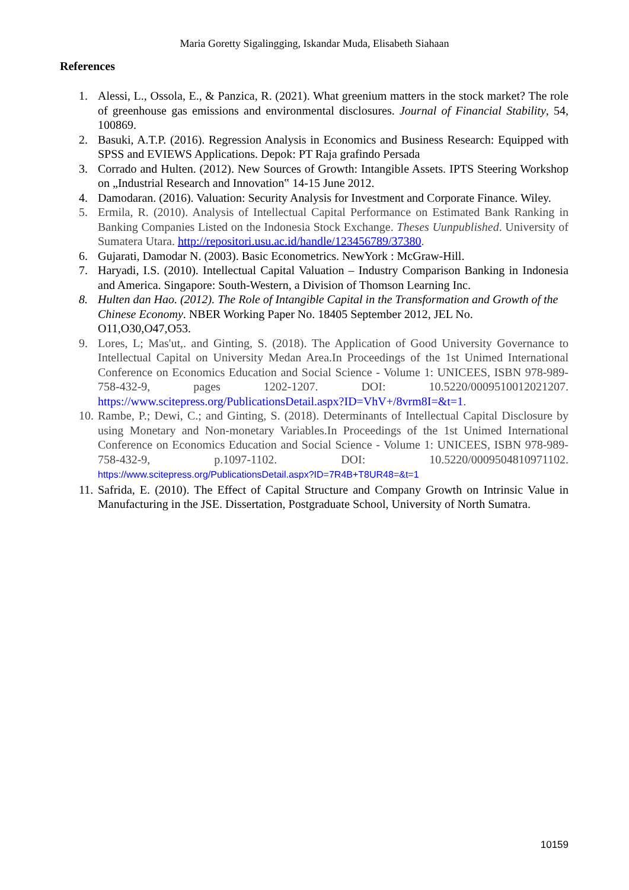Maria Goretty Sigalingging, Iskandar Muda, Elisabeth Siahaan
References
1. Alessi, L., Ossola, E., & Panzica, R. (2021). What greenium matters in the stock market? The role of greenhouse gas emissions and environmental disclosures. Journal of Financial Stability, 54, 100869.
2. Basuki, A.T.P. (2016). Regression Analysis in Economics and Business Research: Equipped with SPSS and EVIEWS Applications. Depok: PT Raja grafindo Persada
3. Corrado and Hulten. (2012). New Sources of Growth: Intangible Assets. IPTS Steering Workshop on „Industrial Research and Innovation‟ 14-15 June 2012.
4. Damodaran. (2016). Valuation: Security Analysis for Investment and Corporate Finance. Wiley.
5. Ermila, R. (2010). Analysis of Intellectual Capital Performance on Estimated Bank Ranking in Banking Companies Listed on the Indonesia Stock Exchange. Theses Uunpublished. University of Sumatera Utara. http://repositori.usu.ac.id/handle/123456789/37380.
6. Gujarati, Damodar N. (2003). Basic Econometrics. NewYork : McGraw-Hill.
7. Haryadi, I.S. (2010). Intellectual Capital Valuation – Industry Comparison Banking in Indonesia and America. Singapore: South-Western, a Division of Thomson Learning Inc.
8. Hulten dan Hao. (2012). The Role of Intangible Capital in the Transformation and Growth of the Chinese Economy. NBER Working Paper No. 18405 September 2012, JEL No. O11,O30,O47,O53.
9. Lores, L; Mas'ut,. and Ginting, S. (2018). The Application of Good University Governance to Intellectual Capital on University Medan Area.In Proceedings of the 1st Unimed International Conference on Economics Education and Social Science - Volume 1: UNICEES, ISBN 978-989-758-432-9, pages 1202-1207. DOI: 10.5220/0009510012021207. https://www.scitepress.org/PublicationsDetail.aspx?ID=VhV+/8vrm8I=&t=1.
10. Rambe, P.; Dewi, C.; and Ginting, S. (2018). Determinants of Intellectual Capital Disclosure by using Monetary and Non-monetary Variables.In Proceedings of the 1st Unimed International Conference on Economics Education and Social Science - Volume 1: UNICEES, ISBN 978-989-758-432-9, p.1097-1102. DOI: 10.5220/0009504810971102. https://www.scitepress.org/PublicationsDetail.aspx?ID=7R4B+T8UR48=&t=1
11. Safrida, E. (2010). The Effect of Capital Structure and Company Growth on Intrinsic Value in Manufacturing in the JSE. Dissertation, Postgraduate School, University of North Sumatra.
10159